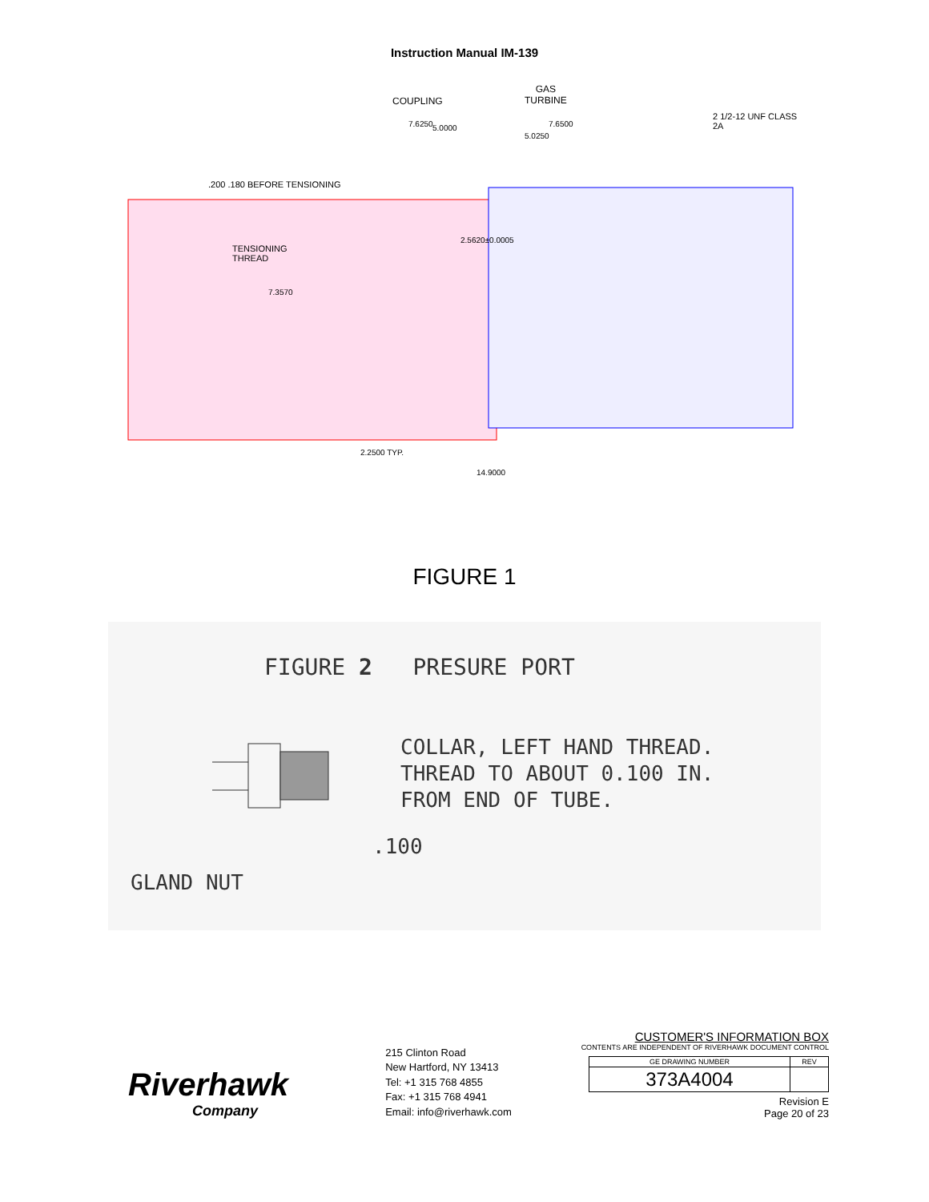Instruction Manual IM-139
COUPLING
GAS
TURBINE
2 1/2-12 UNF CLASS 2A
.200 .180 BEFORE TENSIONING
TENSIONING
THREAD
7.6250
7.6500
5.0000
5.0250
2.5620±0.0005
7.3570
2.2500 TYP.
14.9000
FIGURE 1
FIGURE 2 PRESURE PORT
COLLAR, LEFT HAND THREAD.
THREAD TO ABOUT 0.100 IN.
FROM END OF TUBE.
.100
GLAND NUT
Riverhawk
Company
215 Clinton Road
New Hartford, NY 13413
Tel: +1 315 768 4855
Fax: +1 315 768 4941
Email: info@riverhawk.com
CUSTOMER'S INFORMATION BOX
CONTENTS ARE INDEPENDENT OF RIVERHAWK DOCUMENT CONTROL
| GE DRAWING NUMBER | REV |
| --- | --- |
| 373A4004 | |
Revision E
Page 20 of 23